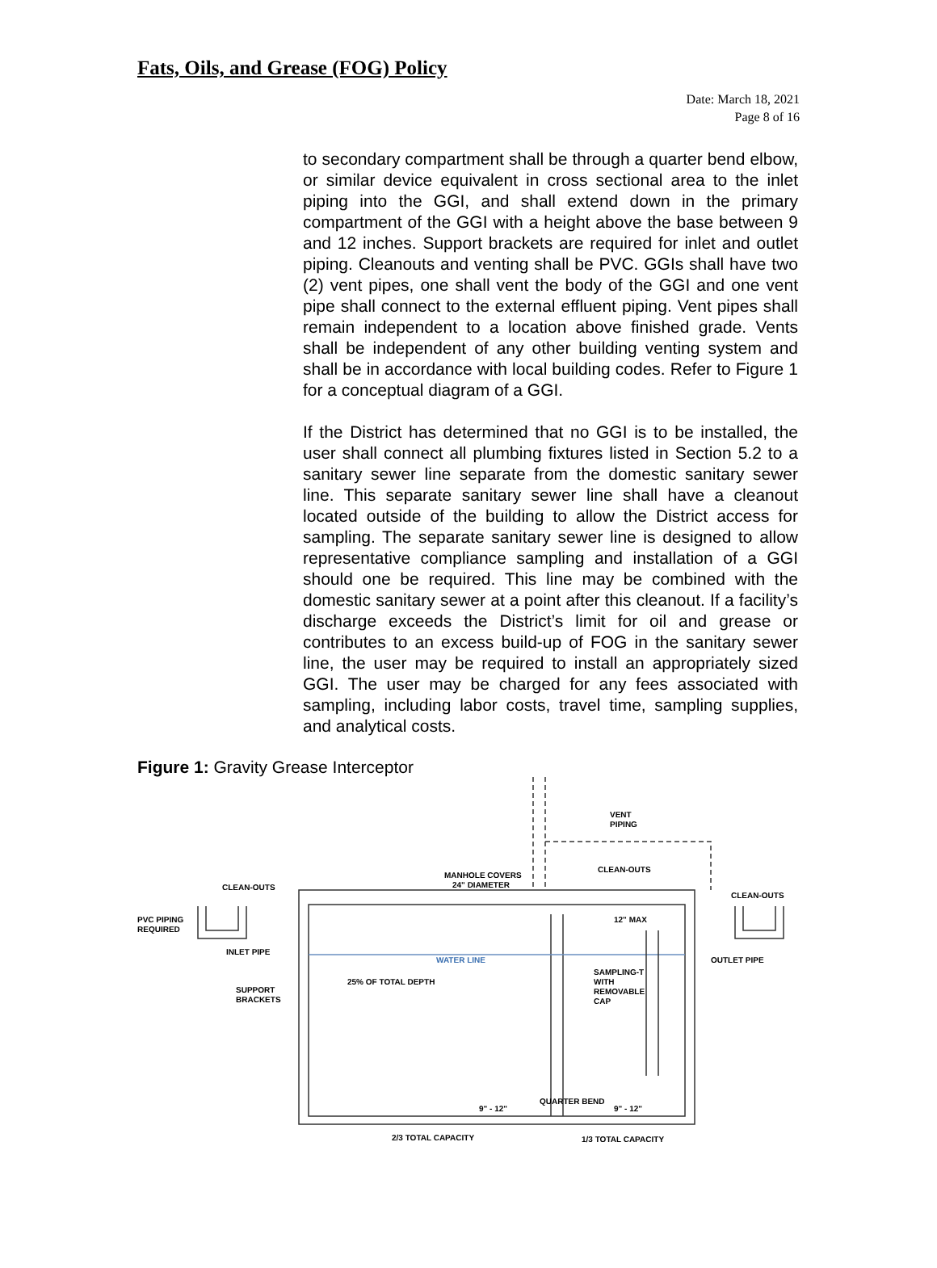Fats, Oils, and Grease (FOG) Policy
Date: March 18, 2021
Page 8 of 16
to secondary compartment shall be through a quarter bend elbow, or similar device equivalent in cross sectional area to the inlet piping into the GGI, and shall extend down in the primary compartment of the GGI with a height above the base between 9 and 12 inches. Support brackets are required for inlet and outlet piping. Cleanouts and venting shall be PVC. GGIs shall have two (2) vent pipes, one shall vent the body of the GGI and one vent pipe shall connect to the external effluent piping. Vent pipes shall remain independent to a location above finished grade. Vents shall be independent of any other building venting system and shall be in accordance with local building codes. Refer to Figure 1 for a conceptual diagram of a GGI.
If the District has determined that no GGI is to be installed, the user shall connect all plumbing fixtures listed in Section 5.2 to a sanitary sewer line separate from the domestic sanitary sewer line. This separate sanitary sewer line shall have a cleanout located outside of the building to allow the District access for sampling. The separate sanitary sewer line is designed to allow representative compliance sampling and installation of a GGI should one be required. This line may be combined with the domestic sanitary sewer at a point after this cleanout. If a facility’s discharge exceeds the District’s limit for oil and grease or contributes to an excess build-up of FOG in the sanitary sewer line, the user may be required to install an appropriately sized GGI. The user may be charged for any fees associated with sampling, including labor costs, travel time, sampling supplies, and analytical costs.
Figure 1: Gravity Grease Interceptor
PVC PIPING
REQUIRED
CLEAN-OUTS
INLET PIPE
MANHOLE COVERS
24" DIAMETER
VENT
PIPING
CLEAN-OUTS
CLEAN-OUTS
12" MAX
OUTLET PIPE
WATER LINE
25% OF TOTAL DEPTH
SUPPORT
BRACKETS
SAMPLING-T
WITH
REMOVABLE
CAP
QUARTER BEND
9" - 12"
9" - 12"
2/3 TOTAL CAPACITY
1/3 TOTAL CAPACITY